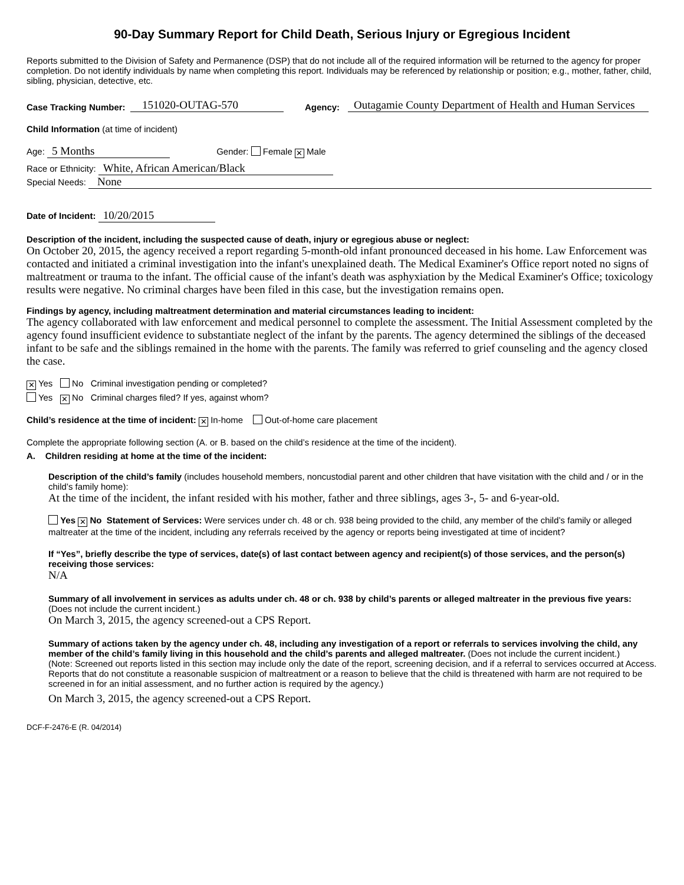90-Day Summary Report for Child Death, Serious Injury or Egregious Incident
Reports submitted to the Division of Safety and Permanence (DSP) that do not include all of the required information will be returned to the agency for proper completion. Do not identify individuals by name when completing this report. Individuals may be referenced by relationship or position; e.g., mother, father, child, sibling, physician, detective, etc.
Case Tracking Number: 151020-OUTAG-570 Agency: Outagamie County Department of Health and Human Services
Child Information (at time of incident)
Age: 5 Months Gender: Female ✕ Male
Race or Ethnicity: White, African American/Black
Special Needs: None
Date of Incident: 10/20/2015
Description of the incident, including the suspected cause of death, injury or egregious abuse or neglect:
On October 20, 2015, the agency received a report regarding 5-month-old infant pronounced deceased in his home. Law Enforcement was contacted and initiated a criminal investigation into the infant's unexplained death. The Medical Examiner's Office report noted no signs of maltreatment or trauma to the infant. The official cause of the infant's death was asphyxiation by the Medical Examiner's Office; toxicology results were negative. No criminal charges have been filed in this case, but the investigation remains open.
Findings by agency, including maltreatment determination and material circumstances leading to incident:
The agency collaborated with law enforcement and medical personnel to complete the assessment. The Initial Assessment completed by the agency found insufficient evidence to substantiate neglect of the infant by the parents. The agency determined the siblings of the deceased infant to be safe and the siblings remained in the home with the parents. The family was referred to grief counseling and the agency closed the case.
✕ Yes No Criminal investigation pending or completed?
Yes ✕ No Criminal charges filed? If yes, against whom?
Child’s residence at the time of incident: ✕ In-home Out-of-home care placement
Complete the appropriate following section (A. or B. based on the child’s residence at the time of the incident).
A. Children residing at home at the time of the incident:
Description of the child’s family (includes household members, noncustodial parent and other children that have visitation with the child and / or in the child’s family home):
At the time of the incident, the infant resided with his mother, father and three siblings, ages 3-, 5- and 6-year-old.
Yes ✕ No Statement of Services: Were services under ch. 48 or ch. 938 being provided to the child, any member of the child’s family or alleged maltreater at the time of the incident, including any referrals received by the agency or reports being investigated at time of incident?
If “Yes”, briefly describe the type of services, date(s) of last contact between agency and recipient(s) of those services, and the person(s) receiving those services:
N/A
Summary of all involvement in services as adults under ch. 48 or ch. 938 by child’s parents or alleged maltreater in the previous five years: (Does not include the current incident.)
On March 3, 2015, the agency screened-out a CPS Report.
Summary of actions taken by the agency under ch. 48, including any investigation of a report or referrals to services involving the child, any member of the child’s family living in this household and the child’s parents and alleged maltreater. (Does not include the current incident.)
(Note: Screened out reports listed in this section may include only the date of the report, screening decision, and if a referral to services occurred at Access. Reports that do not constitute a reasonable suspicion of maltreatment or a reason to believe that the child is threatened with harm are not required to be screened in for an initial assessment, and no further action is required by the agency.)
On March 3, 2015, the agency screened-out a CPS Report.
DCF-F-2476-E (R. 04/2014)